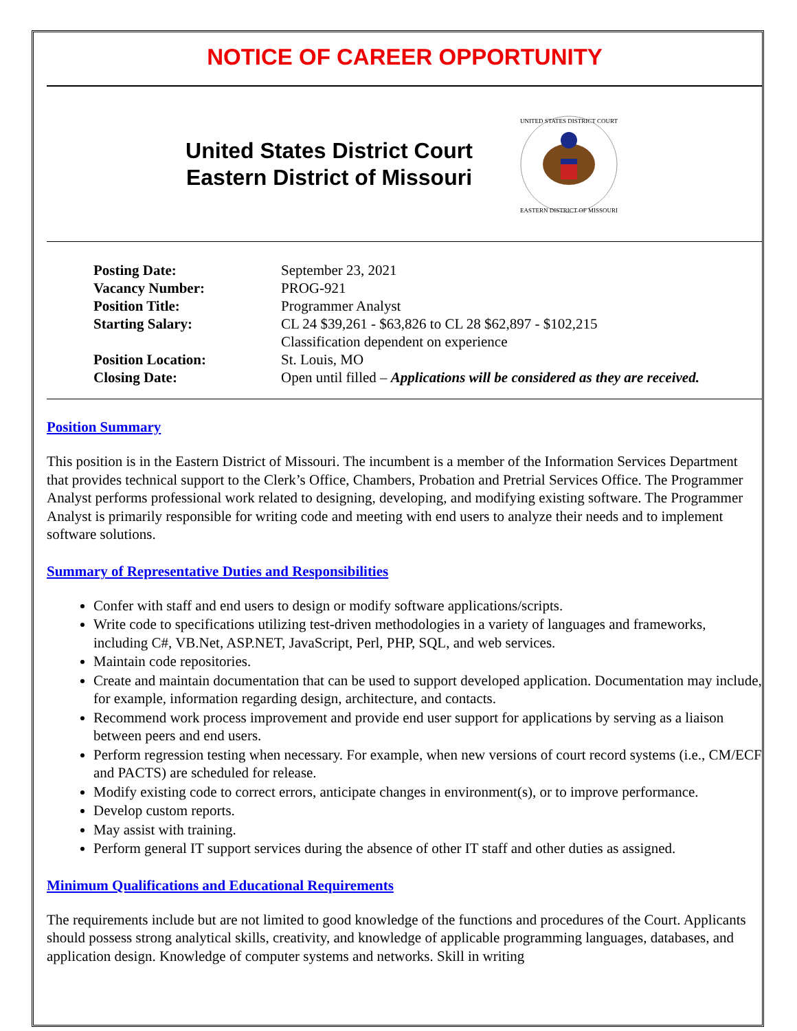NOTICE OF CAREER OPPORTUNITY
United States District Court
Eastern District of Missouri
UNITED STATES DISTRICT COURT
EASTERN DISTRICT OF MISSOURI
| Posting Date: | September 23, 2021 |
| Vacancy Number: | PROG-921 |
| Position Title: | Programmer Analyst |
| Starting Salary: | CL 24 $39,261 - $63,826 to CL 28 $62,897 - $102,215 Classification dependent on experience |
| Position Location: | St. Louis, MO |
| Closing Date: | Open until filled – Applications will be considered as they are received. |
Position Summary
This position is in the Eastern District of Missouri. The incumbent is a member of the Information Services Department that provides technical support to the Clerk’s Office, Chambers, Probation and Pretrial Services Office. The Programmer Analyst performs professional work related to designing, developing, and modifying existing software. The Programmer Analyst is primarily responsible for writing code and meeting with end users to analyze their needs and to implement software solutions.
Summary of Representative Duties and Responsibilities
Confer with staff and end users to design or modify software applications/scripts.
Write code to specifications utilizing test-driven methodologies in a variety of languages and frameworks, including C#, VB.Net, ASP.NET, JavaScript, Perl, PHP, SQL, and web services.
Maintain code repositories.
Create and maintain documentation that can be used to support developed application. Documentation may include, for example, information regarding design, architecture, and contacts.
Recommend work process improvement and provide end user support for applications by serving as a liaison between peers and end users.
Perform regression testing when necessary. For example, when new versions of court record systems (i.e., CM/ECF and PACTS) are scheduled for release.
Modify existing code to correct errors, anticipate changes in environment(s), or to improve performance.
Develop custom reports.
May assist with training.
Perform general IT support services during the absence of other IT staff and other duties as assigned.
Minimum Qualifications and Educational Requirements
The requirements include but are not limited to good knowledge of the functions and procedures of the Court. Applicants should possess strong analytical skills, creativity, and knowledge of applicable programming languages, databases, and application design. Knowledge of computer systems and networks. Skill in writing